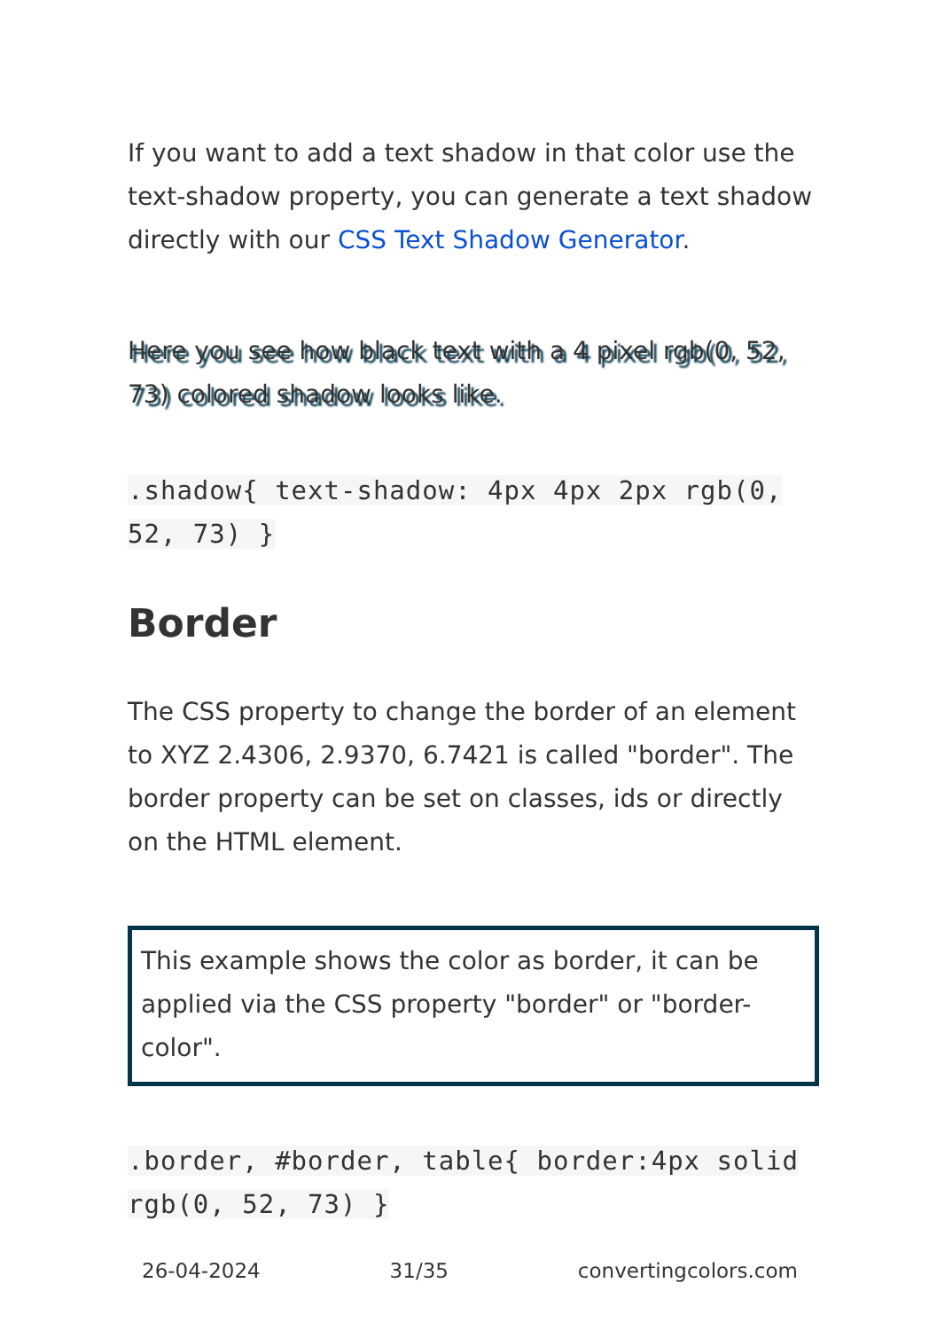If you want to add a text shadow in that color use the text-shadow property, you can generate a text shadow directly with our CSS Text Shadow Generator.
Here you see how black text with a 4 pixel rgb(0, 52, 73) colored shadow looks like.
.shadow{ text-shadow: 4px 4px 2px rgb(0, 52, 73) }
Border
The CSS property to change the border of an element to XYZ 2.4306, 2.9370, 6.7421 is called "border". The border property can be set on classes, ids or directly on the HTML element.
This example shows the color as border, it can be applied via the CSS property "border" or "border-color".
.border, #border, table{ border:4px solid rgb(0, 52, 73) }
26-04-2024 31/35 convertingcolors.com